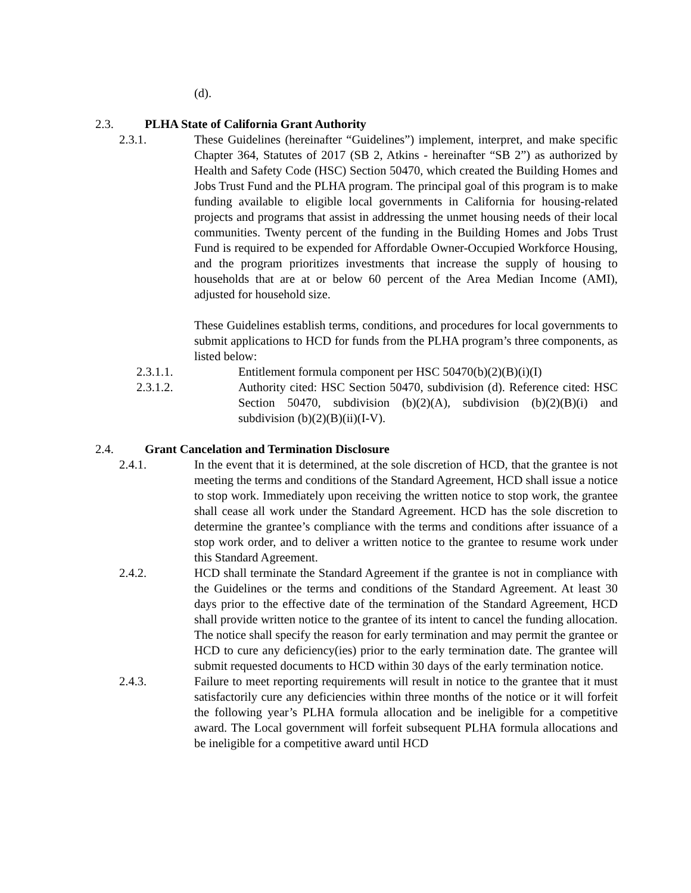(d).
2.3. PLHA State of California Grant Authority
2.3.1. These Guidelines (hereinafter “Guidelines”) implement, interpret, and make specific Chapter 364, Statutes of 2017 (SB 2, Atkins - hereinafter “SB 2”) as authorized by Health and Safety Code (HSC) Section 50470, which created the Building Homes and Jobs Trust Fund and the PLHA program. The principal goal of this program is to make funding available to eligible local governments in California for housing-related projects and programs that assist in addressing the unmet housing needs of their local communities. Twenty percent of the funding in the Building Homes and Jobs Trust Fund is required to be expended for Affordable Owner-Occupied Workforce Housing, and the program prioritizes investments that increase the supply of housing to households that are at or below 60 percent of the Area Median Income (AMI), adjusted for household size.
These Guidelines establish terms, conditions, and procedures for local governments to submit applications to HCD for funds from the PLHA program’s three components, as listed below:
2.3.1.1. Entitlement formula component per HSC 50470(b)(2)(B)(i)(I)
2.3.1.2. Authority cited: HSC Section 50470, subdivision (d). Reference cited: HSC Section 50470, subdivision (b)(2)(A), subdivision (b)(2)(B)(i) and subdivision (b)(2)(B)(ii)(I-V).
2.4. Grant Cancelation and Termination Disclosure
2.4.1. In the event that it is determined, at the sole discretion of HCD, that the grantee is not meeting the terms and conditions of the Standard Agreement, HCD shall issue a notice to stop work. Immediately upon receiving the written notice to stop work, the grantee shall cease all work under the Standard Agreement. HCD has the sole discretion to determine the grantee’s compliance with the terms and conditions after issuance of a stop work order, and to deliver a written notice to the grantee to resume work under this Standard Agreement.
2.4.2. HCD shall terminate the Standard Agreement if the grantee is not in compliance with the Guidelines or the terms and conditions of the Standard Agreement. At least 30 days prior to the effective date of the termination of the Standard Agreement, HCD shall provide written notice to the grantee of its intent to cancel the funding allocation. The notice shall specify the reason for early termination and may permit the grantee or HCD to cure any deficiency(ies) prior to the early termination date. The grantee will submit requested documents to HCD within 30 days of the early termination notice.
2.4.3. Failure to meet reporting requirements will result in notice to the grantee that it must satisfactorily cure any deficiencies within three months of the notice or it will forfeit the following year’s PLHA formula allocation and be ineligible for a competitive award. The Local government will forfeit subsequent PLHA formula allocations and be ineligible for a competitive award until HCD